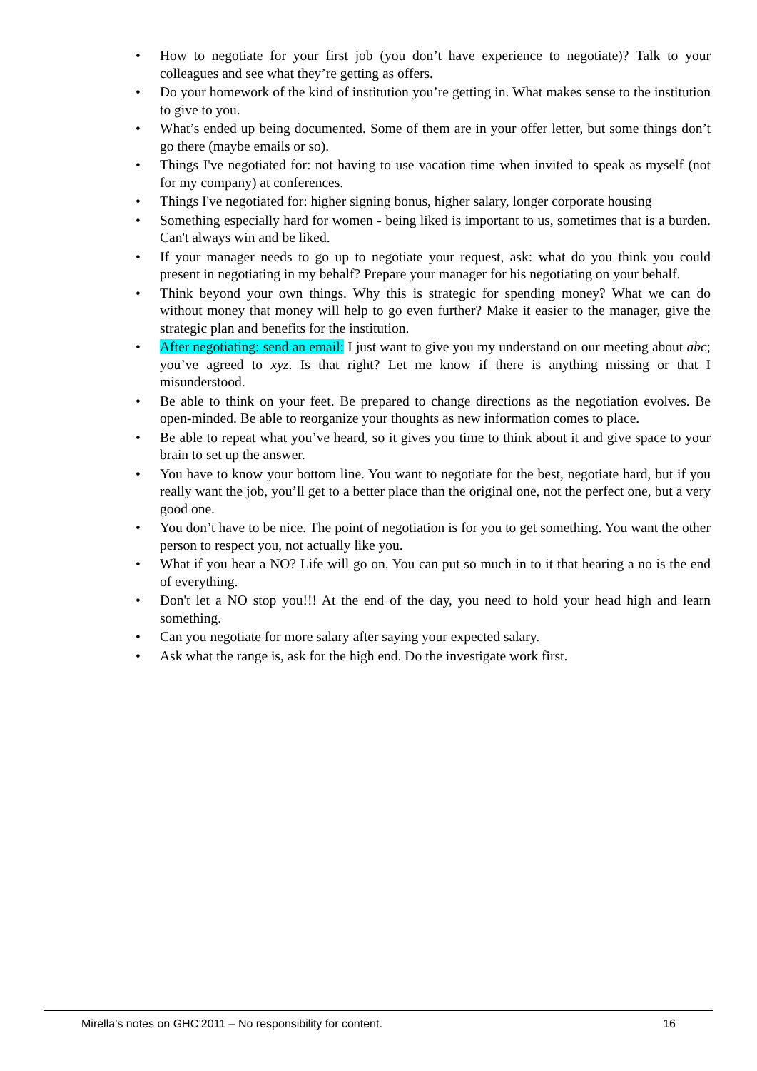• How to negotiate for your first job (you don’t have experience to negotiate)? Talk to your colleagues and see what they’re getting as offers.
• Do your homework of the kind of institution you’re getting in. What makes sense to the institution to give to you.
• What’s ended up being documented. Some of them are in your offer letter, but some things don’t go there (maybe emails or so).
• Things I've negotiated for: not having to use vacation time when invited to speak as myself (not for my company) at conferences.
• Things I've negotiated for: higher signing bonus, higher salary, longer corporate housing
• Something especially hard for women - being liked is important to us, sometimes that is a burden. Can't always win and be liked.
• If your manager needs to go up to negotiate your request, ask: what do you think you could present in negotiating in my behalf? Prepare your manager for his negotiating on your behalf.
• Think beyond your own things. Why this is strategic for spending money? What we can do without money that money will help to go even further? Make it easier to the manager, give the strategic plan and benefits for the institution.
• After negotiating: send an email: I just want to give you my understand on our meeting about abc; you’ve agreed to xyz. Is that right? Let me know if there is anything missing or that I misunderstood.
• Be able to think on your feet. Be prepared to change directions as the negotiation evolves. Be open-minded. Be able to reorganize your thoughts as new information comes to place.
• Be able to repeat what you’ve heard, so it gives you time to think about it and give space to your brain to set up the answer.
• You have to know your bottom line. You want to negotiate for the best, negotiate hard, but if you really want the job, you’ll get to a better place than the original one, not the perfect one, but a very good one.
• You don’t have to be nice. The point of negotiation is for you to get something. You want the other person to respect you, not actually like you.
• What if you hear a NO? Life will go on. You can put so much in to it that hearing a no is the end of everything.
• Don't let a NO stop you!!! At the end of the day, you need to hold your head high and learn something.
• Can you negotiate for more salary after saying your expected salary.
• Ask what the range is, ask for the high end. Do the investigate work first.
Mirella’s notes on GHC’2011 – No responsibility for content. 16